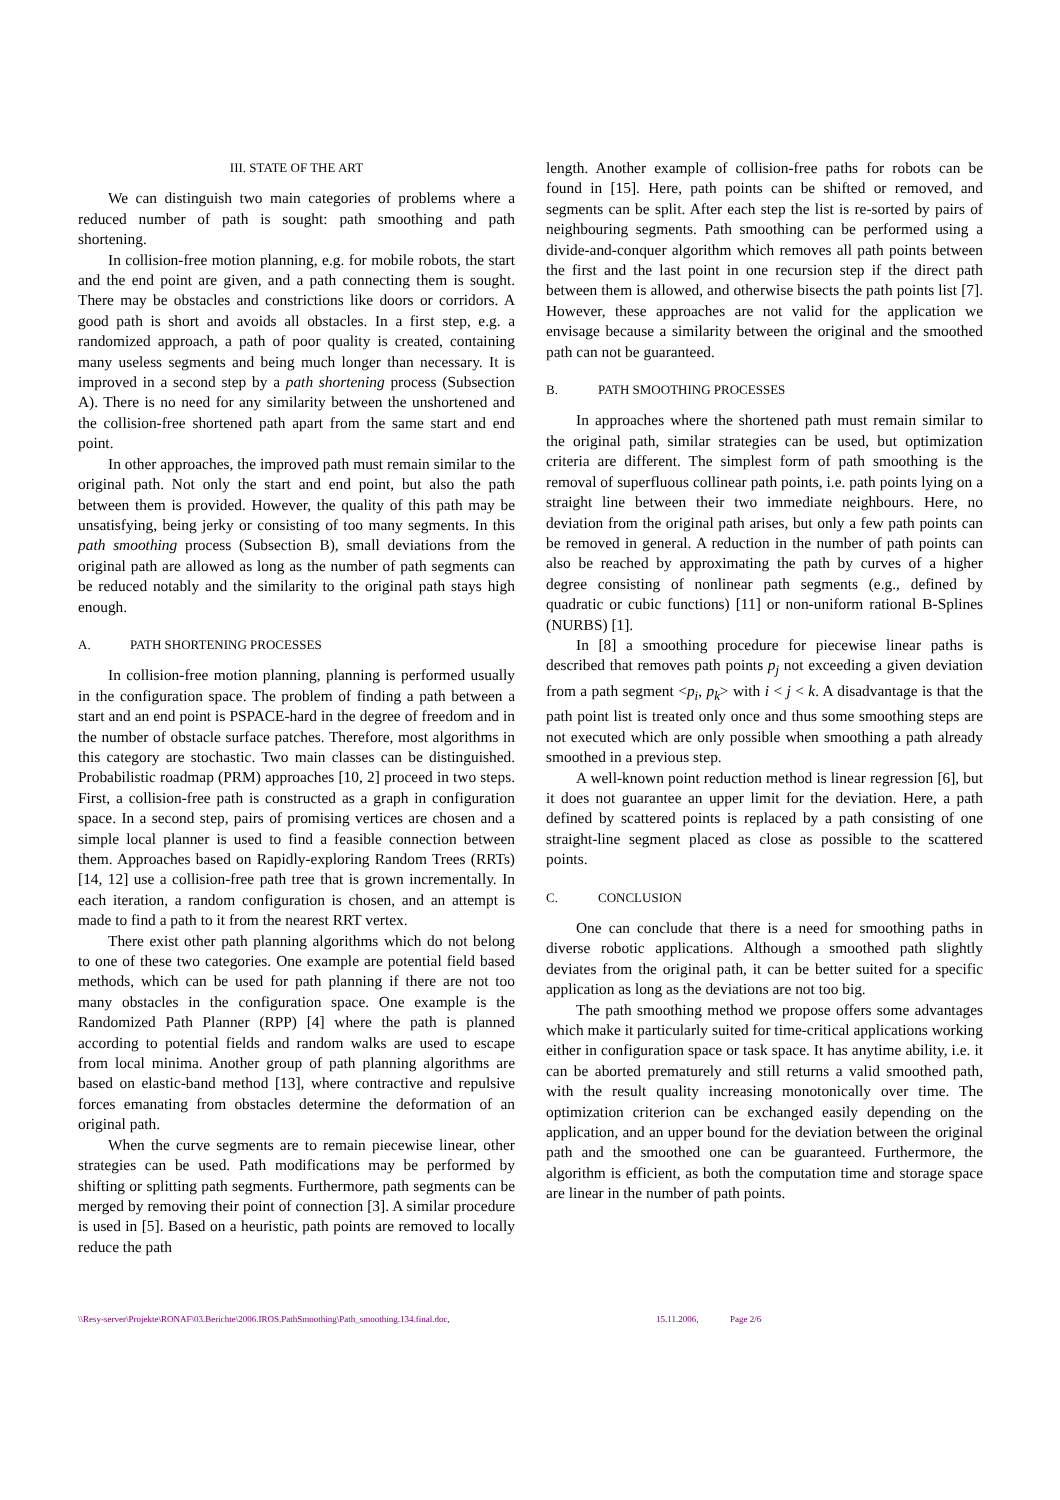III. STATE OF THE ART
We can distinguish two main categories of problems where a reduced number of path is sought: path smoothing and path shortening.
In collision-free motion planning, e.g. for mobile robots, the start and the end point are given, and a path connecting them is sought. There may be obstacles and constrictions like doors or corridors. A good path is short and avoids all obstacles. In a first step, e.g. a randomized approach, a path of poor quality is created, containing many useless segments and being much longer than necessary. It is improved in a second step by a path shortening process (Subsection A). There is no need for any similarity between the unshortened and the collision-free shortened path apart from the same start and end point.
In other approaches, the improved path must remain similar to the original path. Not only the start and end point, but also the path between them is provided. However, the quality of this path may be unsatisfying, being jerky or consisting of too many segments. In this path smoothing process (Subsection B), small deviations from the original path are allowed as long as the number of path segments can be reduced notably and the similarity to the original path stays high enough.
A. PATH SHORTENING PROCESSES
In collision-free motion planning, planning is performed usually in the configuration space. The problem of finding a path between a start and an end point is PSPACE-hard in the degree of freedom and in the number of obstacle surface patches. Therefore, most algorithms in this category are stochastic. Two main classes can be distinguished. Probabilistic roadmap (PRM) approaches [10, 2] proceed in two steps. First, a collision-free path is constructed as a graph in configuration space. In a second step, pairs of promising vertices are chosen and a simple local planner is used to find a feasible connection between them. Approaches based on Rapidly-exploring Random Trees (RRTs) [14, 12] use a collision-free path tree that is grown incrementally. In each iteration, a random configuration is chosen, and an attempt is made to find a path to it from the nearest RRT vertex.
There exist other path planning algorithms which do not belong to one of these two categories. One example are potential field based methods, which can be used for path planning if there are not too many obstacles in the configuration space. One example is the Randomized Path Planner (RPP) [4] where the path is planned according to potential fields and random walks are used to escape from local minima. Another group of path planning algorithms are based on elastic-band method [13], where contractive and repulsive forces emanating from obstacles determine the deformation of an original path.
When the curve segments are to remain piecewise linear, other strategies can be used. Path modifications may be performed by shifting or splitting path segments. Furthermore, path segments can be merged by removing their point of connection [3]. A similar procedure is used in [5]. Based on a heuristic, path points are removed to locally reduce the path
length. Another example of collision-free paths for robots can be found in [15]. Here, path points can be shifted or removed, and segments can be split. After each step the list is re-sorted by pairs of neighbouring segments. Path smoothing can be performed using a divide-and-conquer algorithm which removes all path points between the first and the last point in one recursion step if the direct path between them is allowed, and otherwise bisects the path points list [7]. However, these approaches are not valid for the application we envisage because a similarity between the original and the smoothed path can not be guaranteed.
B. PATH SMOOTHING PROCESSES
In approaches where the shortened path must remain similar to the original path, similar strategies can be used, but optimization criteria are different. The simplest form of path smoothing is the removal of superfluous collinear path points, i.e. path points lying on a straight line between their two immediate neighbours. Here, no deviation from the original path arises, but only a few path points can be removed in general. A reduction in the number of path points can also be reached by approximating the path by curves of a higher degree consisting of nonlinear path segments (e.g., defined by quadratic or cubic functions) [11] or non-uniform rational B-Splines (NURBS) [1].
In [8] a smoothing procedure for piecewise linear paths is described that removes path points p<sub>j</sub> not exceeding a given deviation from a path segment <p<sub>i</sub>, p<sub>k</sub>> with i < j < k. A disadvantage is that the path point list is treated only once and thus some smoothing steps are not executed which are only possible when smoothing a path already smoothed in a previous step.
A well-known point reduction method is linear regression [6], but it does not guarantee an upper limit for the deviation. Here, a path defined by scattered points is replaced by a path consisting of one straight-line segment placed as close as possible to the scattered points.
C. CONCLUSION
One can conclude that there is a need for smoothing paths in diverse robotic applications. Although a smoothed path slightly deviates from the original path, it can be better suited for a specific application as long as the deviations are not too big.
The path smoothing method we propose offers some advantages which make it particularly suited for time-critical applications working either in configuration space or task space. It has anytime ability, i.e. it can be aborted prematurely and still returns a valid smoothed path, with the result quality increasing monotonically over time. The optimization criterion can be exchanged easily depending on the application, and an upper bound for the deviation between the original path and the smoothed one can be guaranteed. Furthermore, the algorithm is efficient, as both the computation time and storage space are linear in the number of path points.
\\Resy-server\Projekte\RONAF\03.Berichte\2006.IROS.PathSmoothing\Path_smoothing.134.final.doc, 15.11.2006, Page 2/6